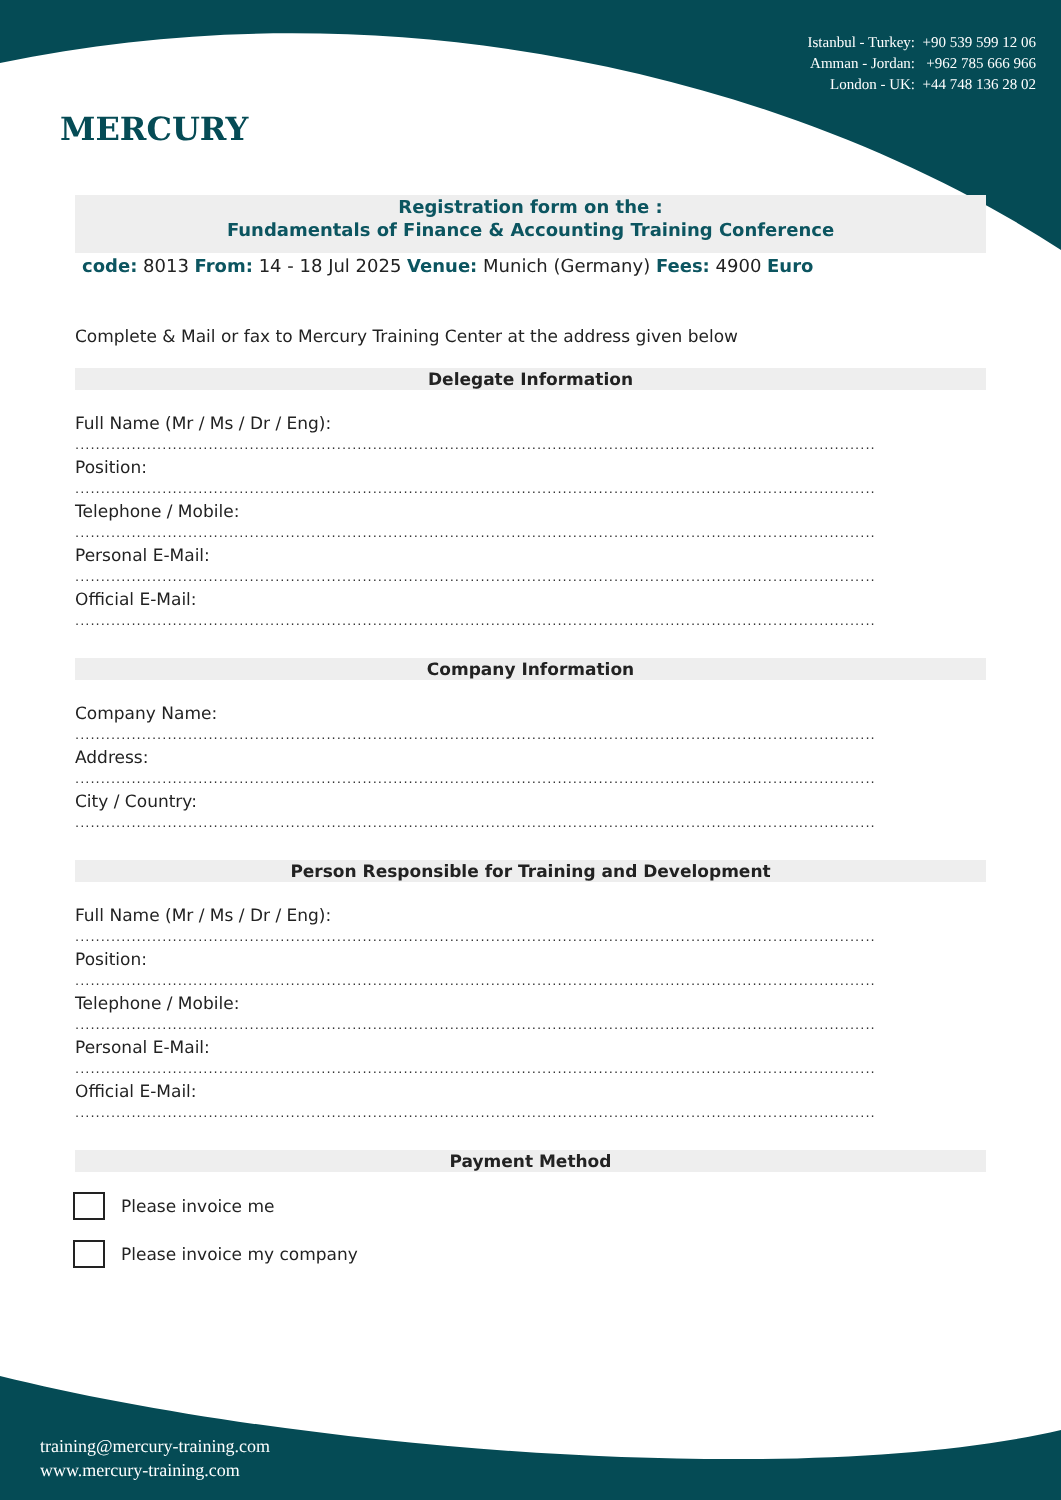MERCURY
Istanbul - Turkey: +90 539 599 12 06
Amman - Jordan: +962 785 666 966
London - UK: +44 748 136 28 02
Registration form on the :
Fundamentals of Finance & Accounting Training Conference
code: 8013 From: 14 - 18 Jul 2025 Venue: Munich (Germany) Fees: 4900 Euro
Complete & Mail or fax to Mercury Training Center at the address given below
Delegate Information
Full Name (Mr / Ms / Dr / Eng):
............................................................................................................................................................
Position:
............................................................................................................................................................
Telephone / Mobile:
............................................................................................................................................................
Personal E-Mail:
............................................................................................................................................................
Official E-Mail:
............................................................................................................................................................
Company Information
Company Name:
............................................................................................................................................................
Address:
............................................................................................................................................................
City / Country:
............................................................................................................................................................
Person Responsible for Training and Development
Full Name (Mr / Ms / Dr / Eng):
............................................................................................................................................................
Position:
............................................................................................................................................................
Telephone / Mobile:
............................................................................................................................................................
Personal E-Mail:
............................................................................................................................................................
Official E-Mail:
............................................................................................................................................................
Payment Method
Please invoice me
Please invoice my company
training@mercury-training.com
www.mercury-training.com